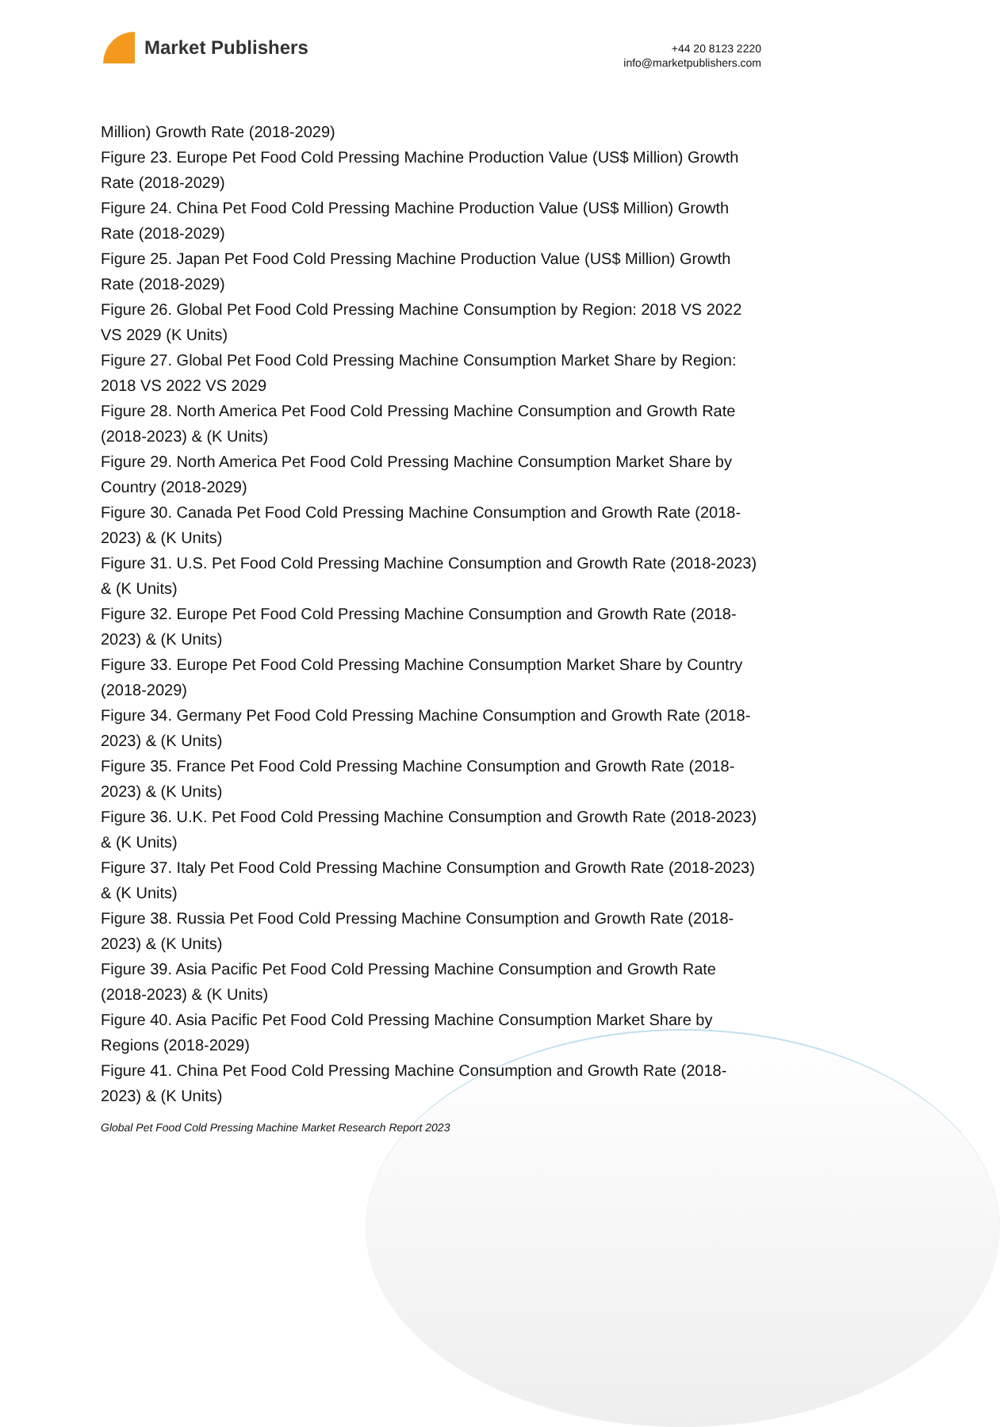Market Publishers
+44 20 8123 2220
info@marketpublishers.com
Million) Growth Rate (2018-2029)
Figure 23. Europe Pet Food Cold Pressing Machine Production Value (US$ Million) Growth Rate (2018-2029)
Figure 24. China Pet Food Cold Pressing Machine Production Value (US$ Million) Growth Rate (2018-2029)
Figure 25. Japan Pet Food Cold Pressing Machine Production Value (US$ Million) Growth Rate (2018-2029)
Figure 26. Global Pet Food Cold Pressing Machine Consumption by Region: 2018 VS 2022 VS 2029 (K Units)
Figure 27. Global Pet Food Cold Pressing Machine Consumption Market Share by Region: 2018 VS 2022 VS 2029
Figure 28. North America Pet Food Cold Pressing Machine Consumption and Growth Rate (2018-2023) & (K Units)
Figure 29. North America Pet Food Cold Pressing Machine Consumption Market Share by Country (2018-2029)
Figure 30. Canada Pet Food Cold Pressing Machine Consumption and Growth Rate (2018-2023) & (K Units)
Figure 31. U.S. Pet Food Cold Pressing Machine Consumption and Growth Rate (2018-2023) & (K Units)
Figure 32. Europe Pet Food Cold Pressing Machine Consumption and Growth Rate (2018-2023) & (K Units)
Figure 33. Europe Pet Food Cold Pressing Machine Consumption Market Share by Country (2018-2029)
Figure 34. Germany Pet Food Cold Pressing Machine Consumption and Growth Rate (2018-2023) & (K Units)
Figure 35. France Pet Food Cold Pressing Machine Consumption and Growth Rate (2018-2023) & (K Units)
Figure 36. U.K. Pet Food Cold Pressing Machine Consumption and Growth Rate (2018-2023) & (K Units)
Figure 37. Italy Pet Food Cold Pressing Machine Consumption and Growth Rate (2018-2023) & (K Units)
Figure 38. Russia Pet Food Cold Pressing Machine Consumption and Growth Rate (2018-2023) & (K Units)
Figure 39. Asia Pacific Pet Food Cold Pressing Machine Consumption and Growth Rate (2018-2023) & (K Units)
Figure 40. Asia Pacific Pet Food Cold Pressing Machine Consumption Market Share by Regions (2018-2029)
Figure 41. China Pet Food Cold Pressing Machine Consumption and Growth Rate (2018-2023) & (K Units)
Global Pet Food Cold Pressing Machine Market Research Report 2023